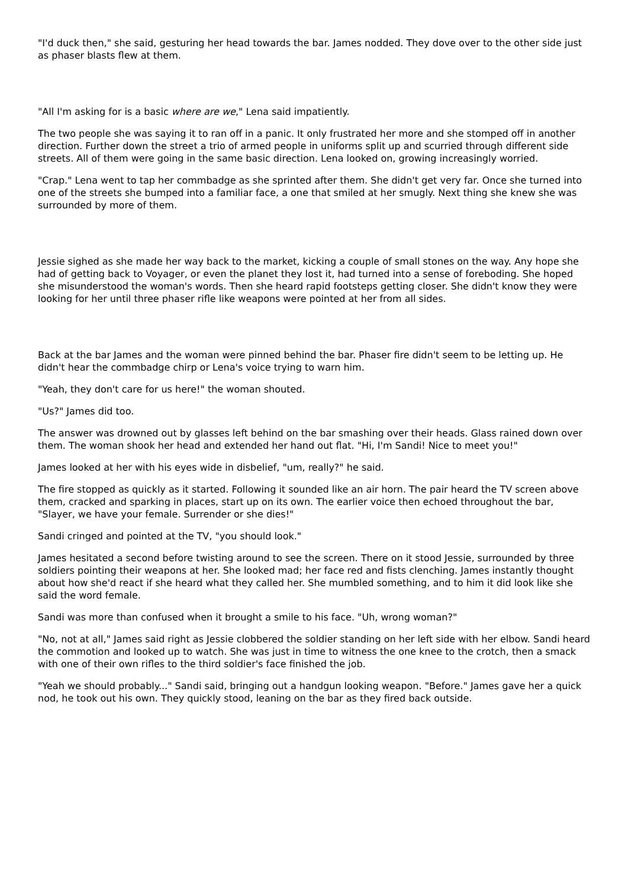"I'd duck then," she said, gesturing her head towards the bar. James nodded. They dove over to the other side just as phaser blasts flew at them.
"All I'm asking for is a basic where are we," Lena said impatiently.
The two people she was saying it to ran off in a panic. It only frustrated her more and she stomped off in another direction. Further down the street a trio of armed people in uniforms split up and scurried through different side streets. All of them were going in the same basic direction. Lena looked on, growing increasingly worried.
"Crap." Lena went to tap her commbadge as she sprinted after them. She didn't get very far. Once she turned into one of the streets she bumped into a familiar face, a one that smiled at her smugly. Next thing she knew she was surrounded by more of them.
Jessie sighed as she made her way back to the market, kicking a couple of small stones on the way. Any hope she had of getting back to Voyager, or even the planet they lost it, had turned into a sense of foreboding. She hoped she misunderstood the woman's words. Then she heard rapid footsteps getting closer. She didn't know they were looking for her until three phaser rifle like weapons were pointed at her from all sides.
Back at the bar James and the woman were pinned behind the bar. Phaser fire didn't seem to be letting up. He didn't hear the commbadge chirp or Lena's voice trying to warn him.
"Yeah, they don't care for us here!" the woman shouted.
"Us?" James did too.
The answer was drowned out by glasses left behind on the bar smashing over their heads. Glass rained down over them. The woman shook her head and extended her hand out flat. "Hi, I'm Sandi! Nice to meet you!"
James looked at her with his eyes wide in disbelief, "um, really?" he said.
The fire stopped as quickly as it started. Following it sounded like an air horn. The pair heard the TV screen above them, cracked and sparking in places, start up on its own. The earlier voice then echoed throughout the bar, "Slayer, we have your female. Surrender or she dies!"
Sandi cringed and pointed at the TV, "you should look."
James hesitated a second before twisting around to see the screen. There on it stood Jessie, surrounded by three soldiers pointing their weapons at her. She looked mad; her face red and fists clenching. James instantly thought about how she'd react if she heard what they called her. She mumbled something, and to him it did look like she said the word female.
Sandi was more than confused when it brought a smile to his face. "Uh, wrong woman?"
"No, not at all," James said right as Jessie clobbered the soldier standing on her left side with her elbow. Sandi heard the commotion and looked up to watch. She was just in time to witness the one knee to the crotch, then a smack with one of their own rifles to the third soldier's face finished the job.
"Yeah we should probably..." Sandi said, bringing out a handgun looking weapon. "Before." James gave her a quick nod, he took out his own. They quickly stood, leaning on the bar as they fired back outside.